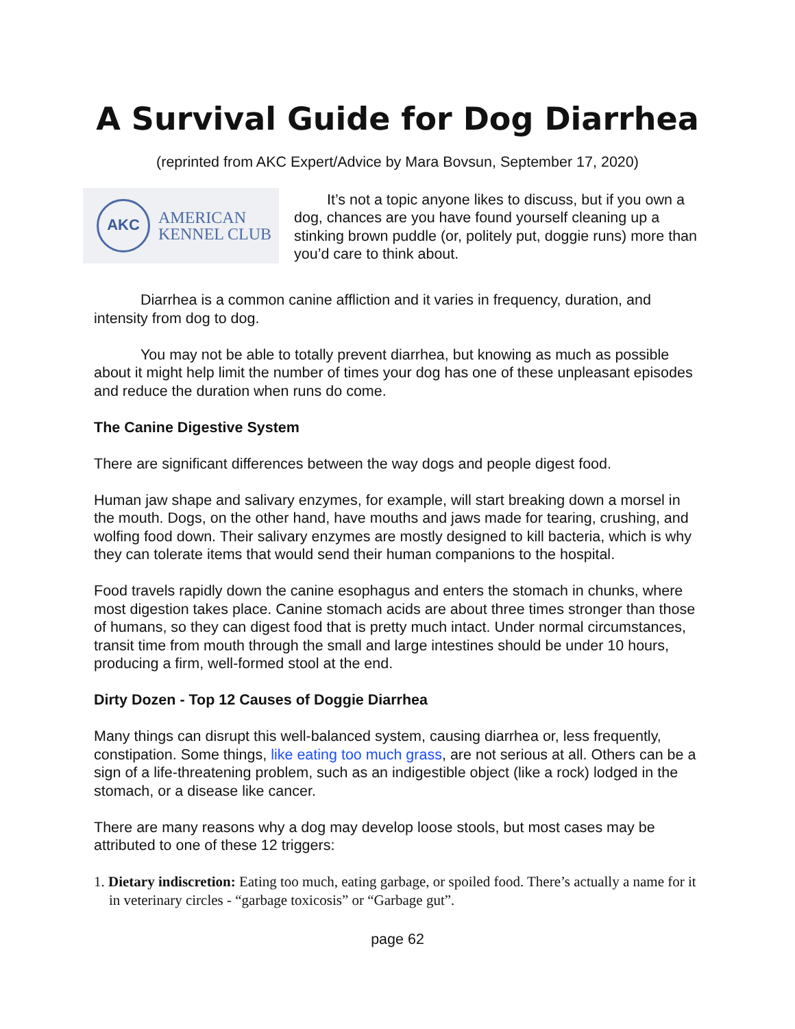A Survival Guide for Dog Diarrhea
(reprinted from AKC Expert/Advice by Mara Bovsun, September 17, 2020)
AKC
AMERICAN
KENNEL CLUB
It’s not a topic anyone likes to discuss, but if you own a dog, chances are you have found yourself cleaning up a stinking brown puddle (or, politely put, doggie runs) more than you’d care to think about.
Diarrhea is a common canine affliction and it varies in frequency, duration, and intensity from dog to dog.
You may not be able to totally prevent diarrhea, but knowing as much as possible about it might help limit the number of times your dog has one of these unpleasant episodes and reduce the duration when runs do come.
The Canine Digestive System
There are significant differences between the way dogs and people digest food.
Human jaw shape and salivary enzymes, for example, will start breaking down a morsel in the mouth. Dogs, on the other hand, have mouths and jaws made for tearing, crushing, and wolfing food down. Their salivary enzymes are mostly designed to kill bacteria, which is why they can tolerate items that would send their human companions to the hospital.
Food travels rapidly down the canine esophagus and enters the stomach in chunks, where most digestion takes place. Canine stomach acids are about three times stronger than those of humans, so they can digest food that is pretty much intact. Under normal circumstances, transit time from mouth through the small and large intestines should be under 10 hours, producing a firm, well-formed stool at the end.
Dirty Dozen - Top 12 Causes of Doggie Diarrhea
Many things can disrupt this well-balanced system, causing diarrhea or, less frequently, constipation. Some things, like eating too much grass, are not serious at all. Others can be a sign of a life-threatening problem, such as an indigestible object (like a rock) lodged in the stomach, or a disease like cancer.
There are many reasons why a dog may develop loose stools, but most cases may be attributed to one of these 12 triggers:
1. Dietary indiscretion: Eating too much, eating garbage, or spoiled food. There’s actually a name for it in veterinary circles - “garbage toxicosis” or “Garbage gut”.
page 62